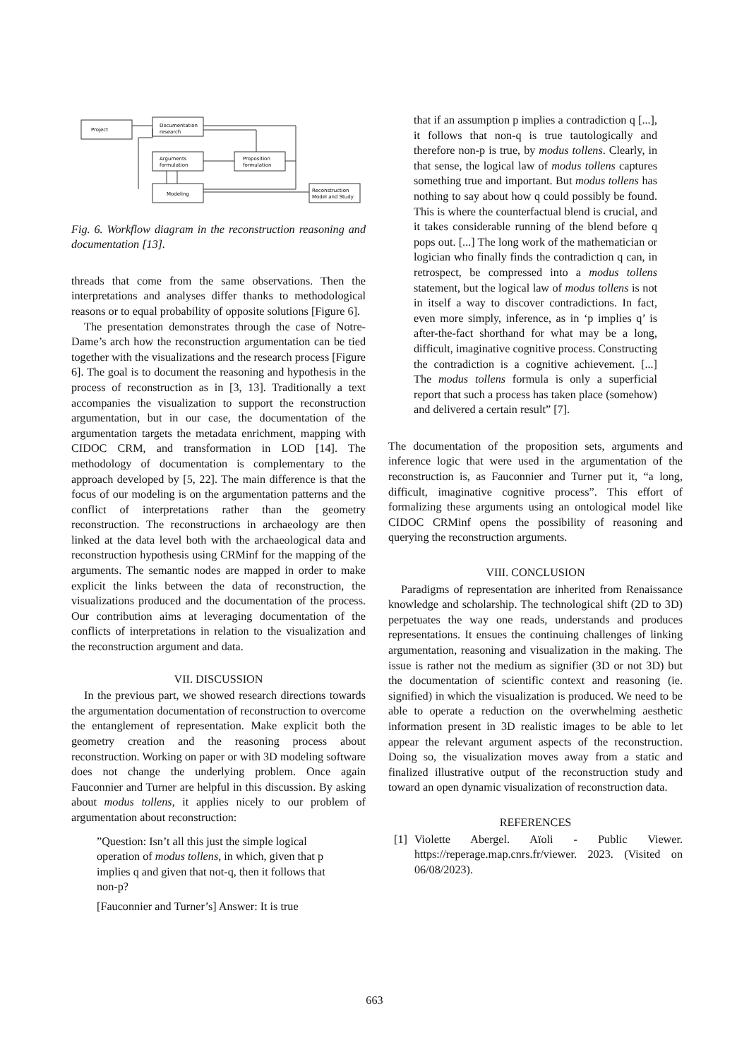Project
Documentation
research
Arguments
formulation
Proposition
formulation
Modeling
Reconstruction
Model and Study
Fig. 6. Workflow diagram in the reconstruction reasoning and documentation [13].
threads that come from the same observations. Then the interpretations and analyses differ thanks to methodological reasons or to equal probability of opposite solutions [Figure 6].
The presentation demonstrates through the case of Notre-Dame’s arch how the reconstruction argumentation can be tied together with the visualizations and the research process [Figure 6]. The goal is to document the reasoning and hypothesis in the process of reconstruction as in [3, 13]. Traditionally a text accompanies the visualization to support the reconstruction argumentation, but in our case, the documentation of the argumentation targets the metadata enrichment, mapping with CIDOC CRM, and transformation in LOD [14]. The methodology of documentation is complementary to the approach developed by [5, 22]. The main difference is that the focus of our modeling is on the argumentation patterns and the conflict of interpretations rather than the geometry reconstruction. The reconstructions in archaeology are then linked at the data level both with the archaeological data and reconstruction hypothesis using CRMinf for the mapping of the arguments. The semantic nodes are mapped in order to make explicit the links between the data of reconstruction, the visualizations produced and the documentation of the process. Our contribution aims at leveraging documentation of the conflicts of interpretations in relation to the visualization and the reconstruction argument and data.
VII. DISCUSSION
In the previous part, we showed research directions towards the argumentation documentation of reconstruction to overcome the entanglement of representation. Make explicit both the geometry creation and the reasoning process about reconstruction. Working on paper or with 3D modeling software does not change the underlying problem. Once again Fauconnier and Turner are helpful in this discussion. By asking about modus tollens, it applies nicely to our problem of argumentation about reconstruction:
”Question: Isn’t all this just the simple logical operation of modus tollens, in which, given that p implies q and given that not-q, then it follows that non-p?
[Fauconnier and Turner’s] Answer: It is true
that if an assumption p implies a contradiction q [...], it follows that non-q is true tautologically and therefore non-p is true, by modus tollens. Clearly, in that sense, the logical law of modus tollens captures something true and important. But modus tollens has nothing to say about how q could possibly be found. This is where the counterfactual blend is crucial, and it takes considerable running of the blend before q pops out. [...] The long work of the mathematician or logician who finally finds the contradiction q can, in retrospect, be compressed into a modus tollens statement, but the logical law of modus tollens is not in itself a way to discover contradictions. In fact, even more simply, inference, as in ‘p implies q’ is after-the-fact shorthand for what may be a long, difficult, imaginative cognitive process. Constructing the contradiction is a cognitive achievement. [...] The modus tollens formula is only a superficial report that such a process has taken place (somehow) and delivered a certain result” [7].
The documentation of the proposition sets, arguments and inference logic that were used in the argumentation of the reconstruction is, as Fauconnier and Turner put it, “a long, difficult, imaginative cognitive process”. This effort of formalizing these arguments using an ontological model like CIDOC CRMinf opens the possibility of reasoning and querying the reconstruction arguments.
VIII. CONCLUSION
Paradigms of representation are inherited from Renaissance knowledge and scholarship. The technological shift (2D to 3D) perpetuates the way one reads, understands and produces representations. It ensues the continuing challenges of linking argumentation, reasoning and visualization in the making. The issue is rather not the medium as signifier (3D or not 3D) but the documentation of scientific context and reasoning (ie. signified) in which the visualization is produced. We need to be able to operate a reduction on the overwhelming aesthetic information present in 3D realistic images to be able to let appear the relevant argument aspects of the reconstruction. Doing so, the visualization moves away from a static and finalized illustrative output of the reconstruction study and toward an open dynamic visualization of reconstruction data.
REFERENCES
[1] Violette Abergel. Aïoli - Public Viewer. https://reperage.map.cnrs.fr/viewer. 2023. (Visited on 06/08/2023).
663